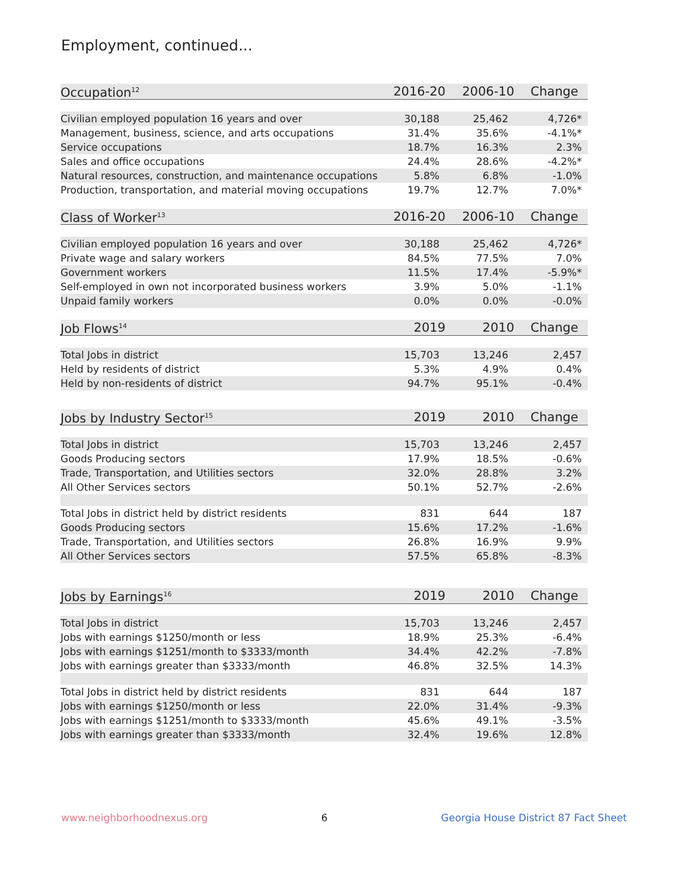Employment, continued...
| Occupation<sup>12</sup> | 2016-20 | 2006-10 | Change |
| --- | --- | --- | --- |
| Civilian employed population 16 years and over | 30,188 | 25,462 | 4,726* |
| Management, business, science, and arts occupations | 31.4% | 35.6% | -4.1%* |
| Service occupations | 18.7% | 16.3% | 2.3% |
| Sales and office occupations | 24.4% | 28.6% | -4.2%* |
| Natural resources, construction, and maintenance occupations | 5.8% | 6.8% | -1.0% |
| Production, transportation, and material moving occupations | 19.7% | 12.7% | 7.0%* |
| Class of Worker<sup>13</sup> | 2016-20 | 2006-10 | Change |
| Civilian employed population 16 years and over | 30,188 | 25,462 | 4,726* |
| Private wage and salary workers | 84.5% | 77.5% | 7.0% |
| Government workers | 11.5% | 17.4% | -5.9%* |
| Self-employed in own not incorporated business workers | 3.9% | 5.0% | -1.1% |
| Unpaid family workers | 0.0% | 0.0% | -0.0% |
| Job Flows<sup>14</sup> | 2019 | 2010 | Change |
| Total Jobs in district | 15,703 | 13,246 | 2,457 |
| Held by residents of district | 5.3% | 4.9% | 0.4% |
| Held by non-residents of district | 94.7% | 95.1% | -0.4% |
| Jobs by Industry Sector<sup>15</sup> | 2019 | 2010 | Change |
| Total Jobs in district | 15,703 | 13,246 | 2,457 |
| Goods Producing sectors | 17.9% | 18.5% | -0.6% |
| Trade, Transportation, and Utilities sectors | 32.0% | 28.8% | 3.2% |
| All Other Services sectors | 50.1% | 52.7% | -2.6% |
| Total Jobs in district held by district residents | 831 | 644 | 187 |
| Goods Producing sectors | 15.6% | 17.2% | -1.6% |
| Trade, Transportation, and Utilities sectors | 26.8% | 16.9% | 9.9% |
| All Other Services sectors | 57.5% | 65.8% | -8.3% |
| Jobs by Earnings<sup>16</sup> | 2019 | 2010 | Change |
| Total Jobs in district | 15,703 | 13,246 | 2,457 |
| Jobs with earnings $1250/month or less | 18.9% | 25.3% | -6.4% |
| Jobs with earnings $1251/month to $3333/month | 34.4% | 42.2% | -7.8% |
| Jobs with earnings greater than $3333/month | 46.8% | 32.5% | 14.3% |
| Total Jobs in district held by district residents | 831 | 644 | 187 |
| Jobs with earnings $1250/month or less | 22.0% | 31.4% | -9.3% |
| Jobs with earnings $1251/month to $3333/month | 45.6% | 49.1% | -3.5% |
| Jobs with earnings greater than $3333/month | 32.4% | 19.6% | 12.8% |
www.neighborhoodnexus.org 6 Georgia House District 87 Fact Sheet